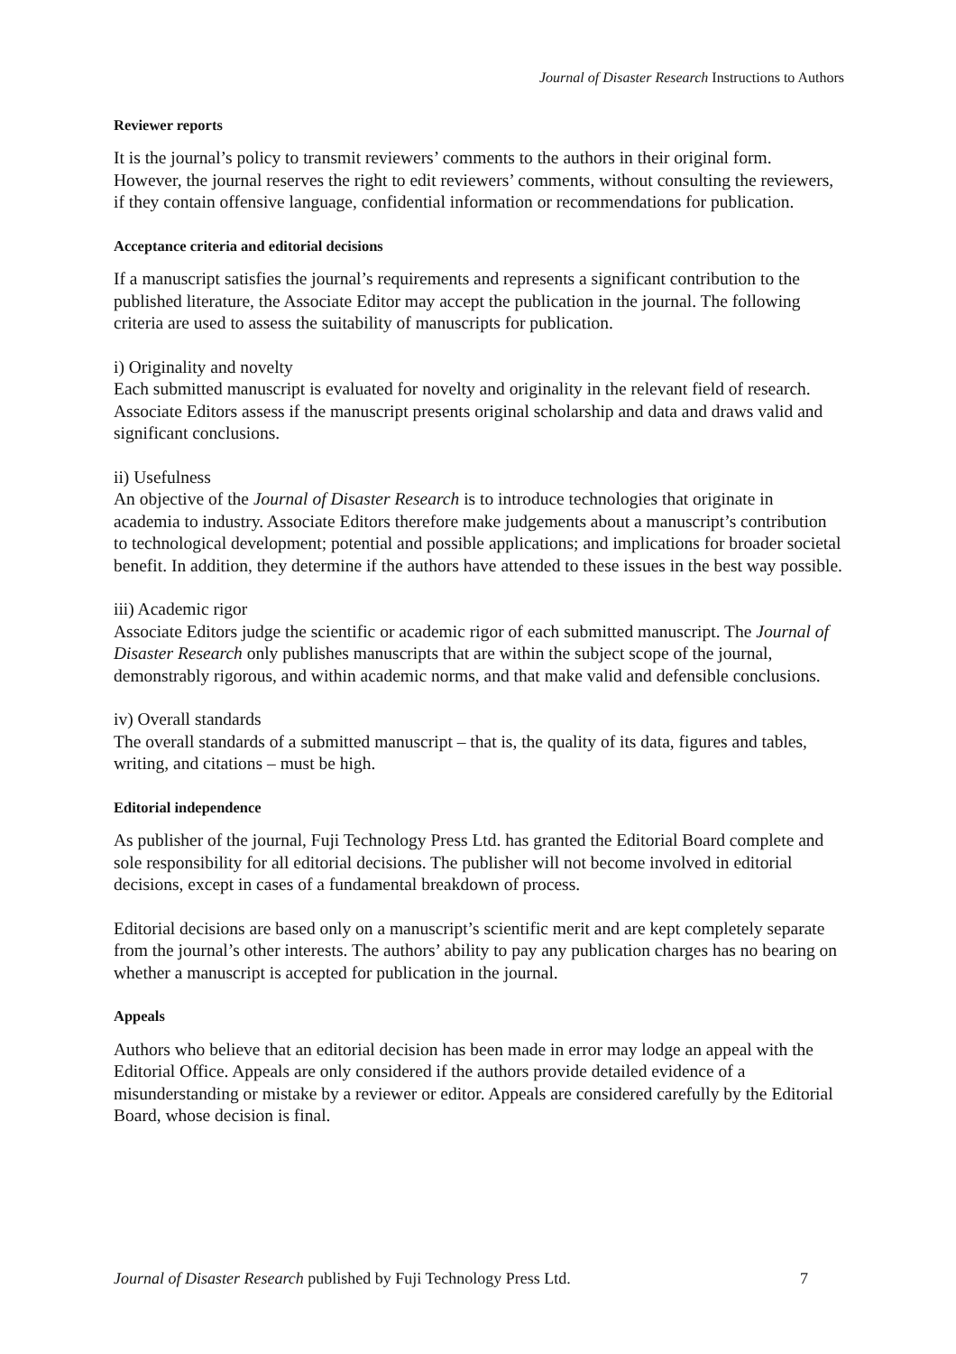Journal of Disaster Research Instructions to Authors
Reviewer reports
It is the journal’s policy to transmit reviewers’ comments to the authors in their original form. However, the journal reserves the right to edit reviewers’ comments, without consulting the reviewers, if they contain offensive language, confidential information or recommendations for publication.
Acceptance criteria and editorial decisions
If a manuscript satisfies the journal’s requirements and represents a significant contribution to the published literature, the Associate Editor may accept the publication in the journal. The following criteria are used to assess the suitability of manuscripts for publication.
i) Originality and novelty
Each submitted manuscript is evaluated for novelty and originality in the relevant field of research. Associate Editors assess if the manuscript presents original scholarship and data and draws valid and significant conclusions.
ii) Usefulness
An objective of the Journal of Disaster Research is to introduce technologies that originate in academia to industry. Associate Editors therefore make judgements about a manuscript’s contribution to technological development; potential and possible applications; and implications for broader societal benefit. In addition, they determine if the authors have attended to these issues in the best way possible.
iii) Academic rigor
Associate Editors judge the scientific or academic rigor of each submitted manuscript. The Journal of Disaster Research only publishes manuscripts that are within the subject scope of the journal, demonstrably rigorous, and within academic norms, and that make valid and defensible conclusions.
iv) Overall standards
The overall standards of a submitted manuscript – that is, the quality of its data, figures and tables, writing, and citations – must be high.
Editorial independence
As publisher of the journal, Fuji Technology Press Ltd. has granted the Editorial Board complete and sole responsibility for all editorial decisions. The publisher will not become involved in editorial decisions, except in cases of a fundamental breakdown of process.
Editorial decisions are based only on a manuscript’s scientific merit and are kept completely separate from the journal’s other interests. The authors’ ability to pay any publication charges has no bearing on whether a manuscript is accepted for publication in the journal.
Appeals
Authors who believe that an editorial decision has been made in error may lodge an appeal with the Editorial Office. Appeals are only considered if the authors provide detailed evidence of a misunderstanding or mistake by a reviewer or editor. Appeals are considered carefully by the Editorial Board, whose decision is final.
Journal of Disaster Research published by Fuji Technology Press Ltd. 7